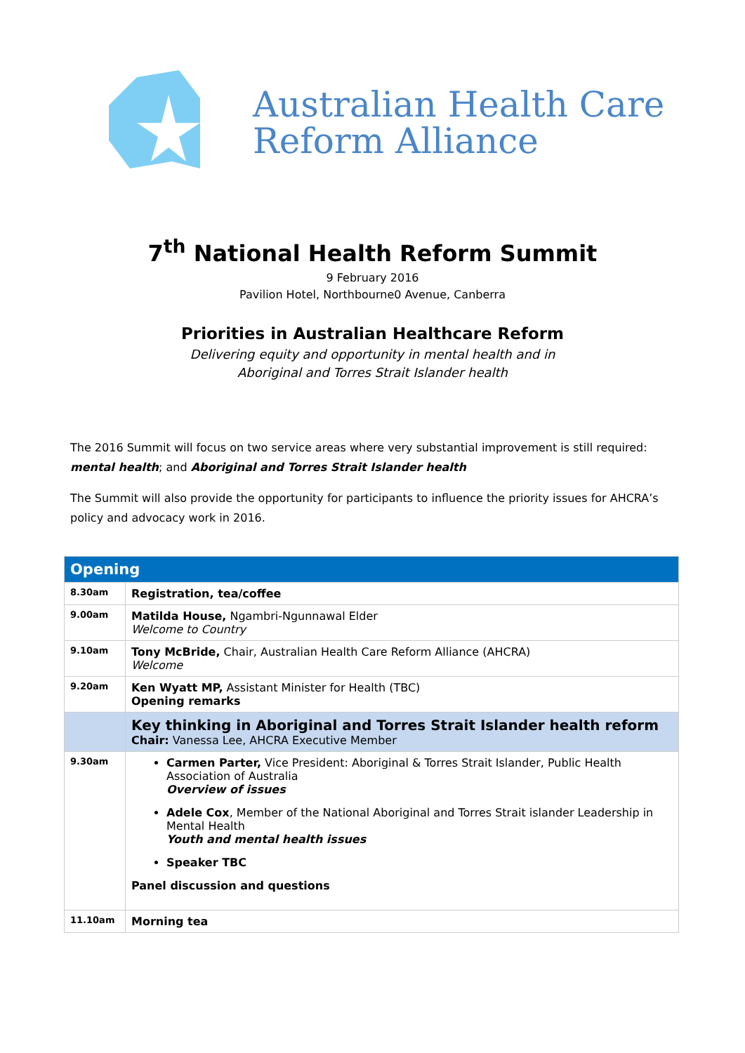Australian Health Care
Reform Alliance
7<sup>th</sup> National Health Reform Summit
9 February 2016
Pavilion Hotel, Northbourne0 Avenue, Canberra
Priorities in Australian Healthcare Reform
Delivering equity and opportunity in mental health and in
Aboriginal and Torres Strait Islander health
The 2016 Summit will focus on two service areas where very substantial improvement is still required: mental health; and Aboriginal and Torres Strait Islander health
The Summit will also provide the opportunity for participants to influence the priority issues for AHCRA’s policy and advocacy work in 2016.
| Opening | |
| 8.30am | Registration, tea/coffee |
| 9.00am | Matilda House, Ngambri-Ngunnawal Elder Welcome to Country |
| 9.10am | Tony McBride, Chair, Australian Health Care Reform Alliance (AHCRA) Welcome |
| 9.20am | Ken Wyatt MP, Assistant Minister for Health (TBC) Opening remarks |
| | Key thinking in Aboriginal and Torres Strait Islander health reform Chair: Vanessa Lee, AHCRA Executive Member |
| 9.30am | Carmen Parter, Vice President: Aboriginal & Torres Strait Islander, Public Health Association of Australia Overview of issues Adele Cox , Member of the National Aboriginal and Torres Strait islander Leadership in Mental Health Youth and mental health issues Speaker TBC Panel discussion and questions |
| 11.10am | Morning tea |